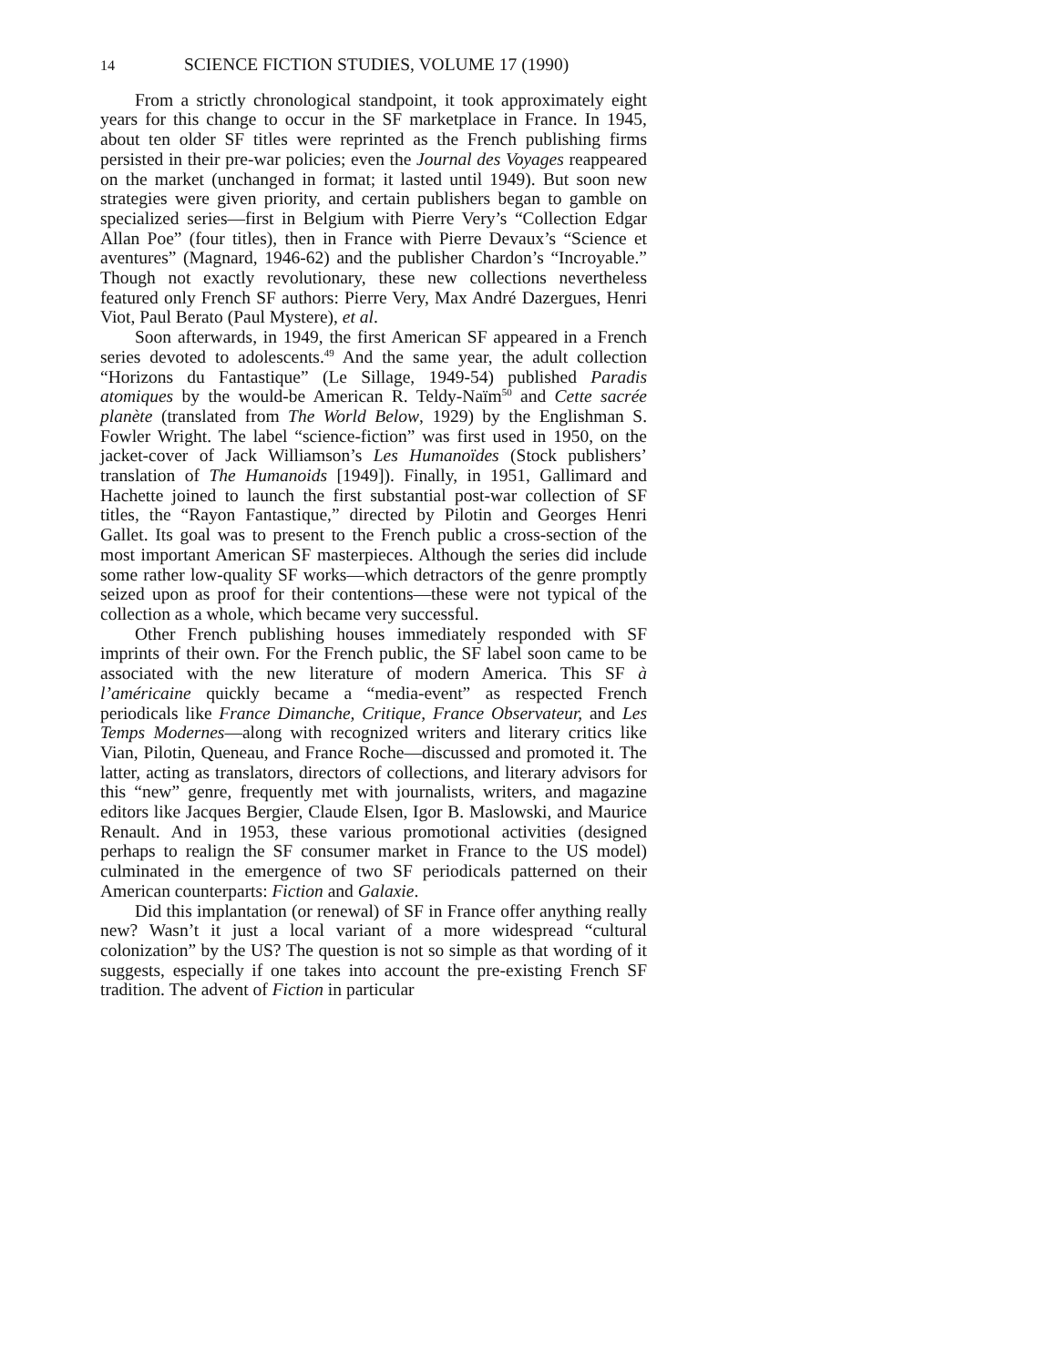14 SCIENCE FICTION STUDIES, VOLUME 17 (1990)
From a strictly chronological standpoint, it took approximately eight years for this change to occur in the SF marketplace in France. In 1945, about ten older SF titles were reprinted as the French publishing firms persisted in their pre-war policies; even the Journal des Voyages reappeared on the market (unchanged in format; it lasted until 1949). But soon new strategies were given priority, and certain publishers began to gamble on specialized series—first in Belgium with Pierre Very’s “Collection Edgar Allan Poe” (four titles), then in France with Pierre Devaux’s “Science et aventures” (Magnard, 1946-62) and the publisher Chardon’s “Incroyable.” Though not exactly revolutionary, these new collections nevertheless featured only French SF authors: Pierre Very, Max André Dazergues, Henri Viot, Paul Berato (Paul Mystere), et al.
Soon afterwards, in 1949, the first American SF appeared in a French series devoted to adolescents.<sup>49</sup> And the same year, the adult collection “Horizons du Fantastique” (Le Sillage, 1949-54) published Paradis atomiques by the would-be American R. Teldy-Naïm<sup>50</sup> and Cette sacrée planète (translated from The World Below, 1929) by the Englishman S. Fowler Wright. The label “science-fiction” was first used in 1950, on the jacket-cover of Jack Williamson’s Les Humanoïdes (Stock publishers’ translation of The Humanoids [1949]). Finally, in 1951, Gallimard and Hachette joined to launch the first substantial post-war collection of SF titles, the “Rayon Fantastique,” directed by Pilotin and Georges Henri Gallet. Its goal was to present to the French public a cross-section of the most important American SF masterpieces. Although the series did include some rather low-quality SF works—which detractors of the genre promptly seized upon as proof for their contentions—these were not typical of the collection as a whole, which became very successful.
Other French publishing houses immediately responded with SF imprints of their own. For the French public, the SF label soon came to be associated with the new literature of modern America. This SF à l’américaine quickly became a “media-event” as respected French periodicals like France Dimanche, Critique, France Observateur, and Les Temps Modernes—along with recognized writers and literary critics like Vian, Pilotin, Queneau, and France Roche—discussed and promoted it. The latter, acting as translators, directors of collections, and literary advisors for this “new” genre, frequently met with journalists, writers, and magazine editors like Jacques Bergier, Claude Elsen, Igor B. Maslowski, and Maurice Renault. And in 1953, these various promotional activities (designed perhaps to realign the SF consumer market in France to the US model) culminated in the emergence of two SF periodicals patterned on their American counterparts: Fiction and Galaxie.
Did this implantation (or renewal) of SF in France offer anything really new? Wasn’t it just a local variant of a more widespread “cultural colonization” by the US? The question is not so simple as that wording of it suggests, especially if one takes into account the pre-existing French SF tradition. The advent of Fiction in particular